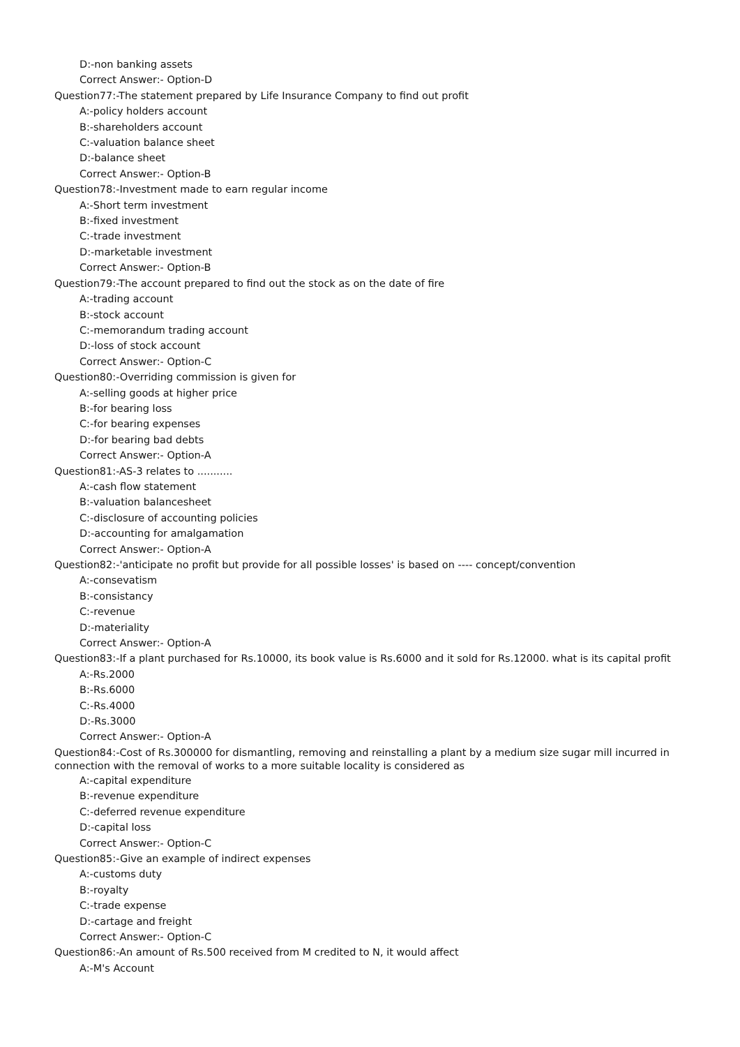D:-non banking assets
Correct Answer:- Option-D
Question77:-The statement prepared by Life Insurance Company to find out profit
A:-policy holders account
B:-shareholders account
C:-valuation balance sheet
D:-balance sheet
Correct Answer:- Option-B
Question78:-Investment made to earn regular income
A:-Short term investment
B:-fixed investment
C:-trade investment
D:-marketable investment
Correct Answer:- Option-B
Question79:-The account prepared to find out the stock as on the date of fire
A:-trading account
B:-stock account
C:-memorandum trading account
D:-loss of stock account
Correct Answer:- Option-C
Question80:-Overriding commission is given for
A:-selling goods at higher price
B:-for bearing loss
C:-for bearing expenses
D:-for bearing bad debts
Correct Answer:- Option-A
Question81:-AS-3 relates to ...........
A:-cash flow statement
B:-valuation balancesheet
C:-disclosure of accounting policies
D:-accounting for amalgamation
Correct Answer:- Option-A
Question82:-'anticipate no profit but provide for all possible losses' is based on ---- concept/convention
A:-consevatism
B:-consistancy
C:-revenue
D:-materiality
Correct Answer:- Option-A
Question83:-If a plant purchased for Rs.10000, its book value is Rs.6000 and it sold for Rs.12000. what is its capital profit
A:-Rs.2000
B:-Rs.6000
C:-Rs.4000
D:-Rs.3000
Correct Answer:- Option-A
Question84:-Cost of Rs.300000 for dismantling, removing and reinstalling a plant by a medium size sugar mill incurred in connection with the removal of works to a more suitable locality is considered as
A:-capital expenditure
B:-revenue expenditure
C:-deferred revenue expenditure
D:-capital loss
Correct Answer:- Option-C
Question85:-Give an example of indirect expenses
A:-customs duty
B:-royalty
C:-trade expense
D:-cartage and freight
Correct Answer:- Option-C
Question86:-An amount of Rs.500 received from M credited to N, it would affect
A:-M's Account